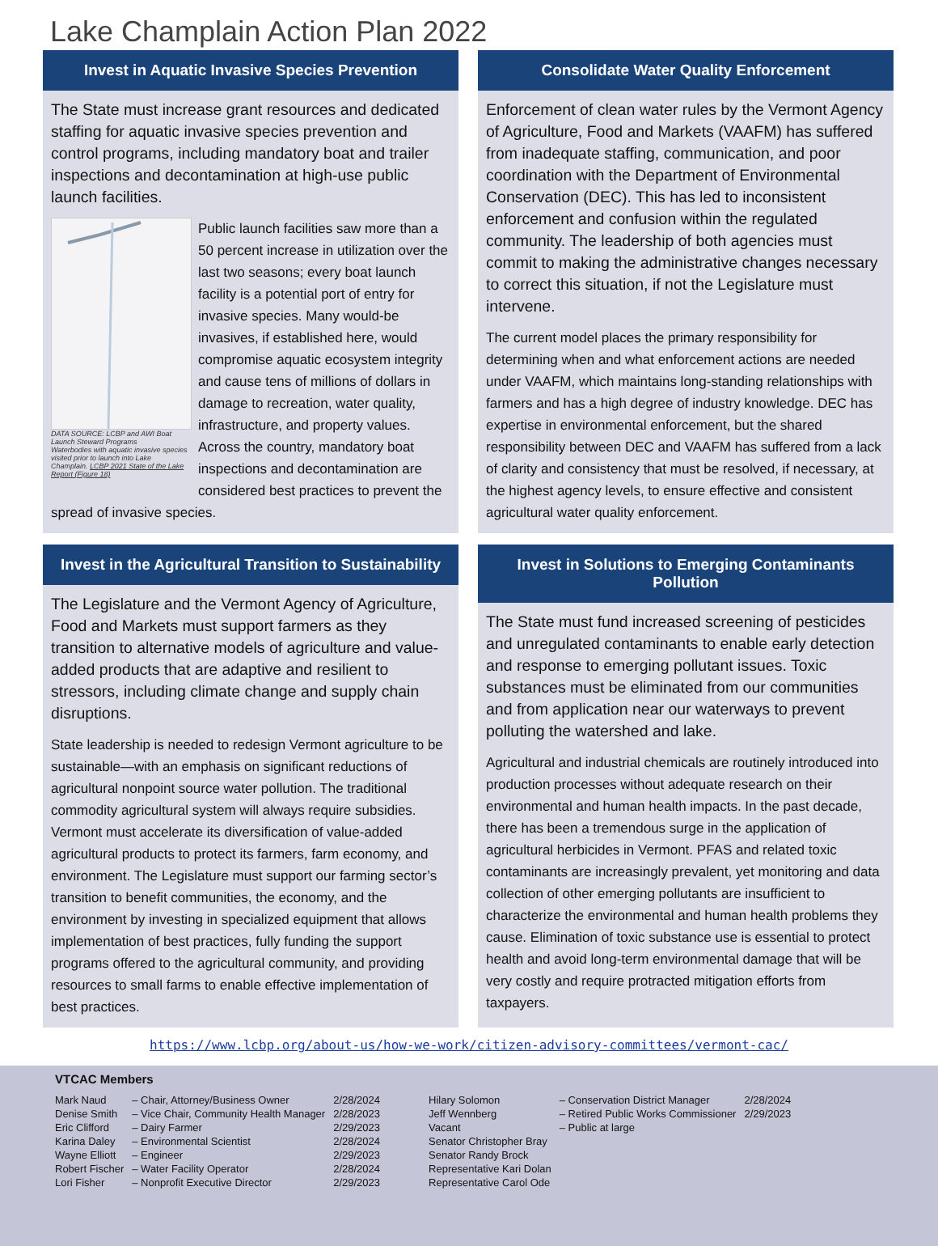Lake Champlain Action Plan 2022
Invest in Aquatic Invasive Species Prevention
The State must increase grant resources and dedicated staffing for aquatic invasive species prevention and control programs, including mandatory boat and trailer inspections and decontamination at high-use public launch facilities.
DATA SOURCE: LCBP and AWI Boat Launch Steward Programs
Waterbodies with aquatic invasive species visited prior to launch into Lake Champlain. LCBP 2021 State of the Lake Report (Figure 18)
Public launch facilities saw more than a 50 percent increase in utilization over the last two seasons; every boat launch facility is a potential port of entry for invasive species. Many would-be invasives, if established here, would compromise aquatic ecosystem integrity and cause tens of millions of dollars in damage to recreation, water quality, infrastructure, and property values. Across the country, mandatory boat inspections and decontamination are considered best practices to prevent the spread of invasive species.
Consolidate Water Quality Enforcement
Enforcement of clean water rules by the Vermont Agency of Agriculture, Food and Markets (VAAFM) has suffered from inadequate staffing, communication, and poor coordination with the Department of Environmental Conservation (DEC). This has led to inconsistent enforcement and confusion within the regulated community. The leadership of both agencies must commit to making the administrative changes necessary to correct this situation, if not the Legislature must intervene.
The current model places the primary responsibility for determining when and what enforcement actions are needed under VAAFM, which maintains long-standing relationships with farmers and has a high degree of industry knowledge. DEC has expertise in environmental enforcement, but the shared responsibility between DEC and VAAFM has suffered from a lack of clarity and consistency that must be resolved, if necessary, at the highest agency levels, to ensure effective and consistent agricultural water quality enforcement.
Invest in the Agricultural Transition to Sustainability
The Legislature and the Vermont Agency of Agriculture, Food and Markets must support farmers as they transition to alternative models of agriculture and value-added products that are adaptive and resilient to stressors, including climate change and supply chain disruptions.
State leadership is needed to redesign Vermont agriculture to be sustainable—with an emphasis on significant reductions of agricultural nonpoint source water pollution. The traditional commodity agricultural system will always require subsidies. Vermont must accelerate its diversification of value-added agricultural products to protect its farmers, farm economy, and environment. The Legislature must support our farming sector’s transition to benefit communities, the economy, and the environment by investing in specialized equipment that allows implementation of best practices, fully funding the support programs offered to the agricultural community, and providing resources to small farms to enable effective implementation of best practices.
Invest in Solutions to Emerging Contaminants Pollution
The State must fund increased screening of pesticides and unregulated contaminants to enable early detection and response to emerging pollutant issues. Toxic substances must be eliminated from our communities and from application near our waterways to prevent polluting the watershed and lake.
Agricultural and industrial chemicals are routinely introduced into production processes without adequate research on their environmental and human health impacts. In the past decade, there has been a tremendous surge in the application of agricultural herbicides in Vermont. PFAS and related toxic contaminants are increasingly prevalent, yet monitoring and data collection of other emerging pollutants are insufficient to characterize the environmental and human health problems they cause. Elimination of toxic substance use is essential to protect health and avoid long-term environmental damage that will be very costly and require protracted mitigation efforts from taxpayers.
https://www.lcbp.org/about-us/how-we-work/citizen-advisory-committees/vermont-cac/
VTCAC Members
| Mark Naud | – Chair, Attorney/Business Owner | 2/28/2024 |
| Denise Smith | – Vice Chair, Community Health Manager | 2/28/2023 |
| Eric Clifford | – Dairy Farmer | 2/29/2023 |
| Karina Daley | – Environmental Scientist | 2/28/2024 |
| Wayne Elliott | – Engineer | 2/29/2023 |
| Robert Fischer | – Water Facility Operator | 2/28/2024 |
| Lori Fisher | – Nonprofit Executive Director | 2/29/2023 |
| Hilary Solomon | – Conservation District Manager | 2/28/2024 |
| Jeff Wennberg | – Retired Public Works Commissioner | 2/29/2023 |
| Vacant | – Public at large | |
| Senator Christopher Bray | | |
| Senator Randy Brock | | |
| Representative Kari Dolan | | |
| Representative Carol Ode | | |